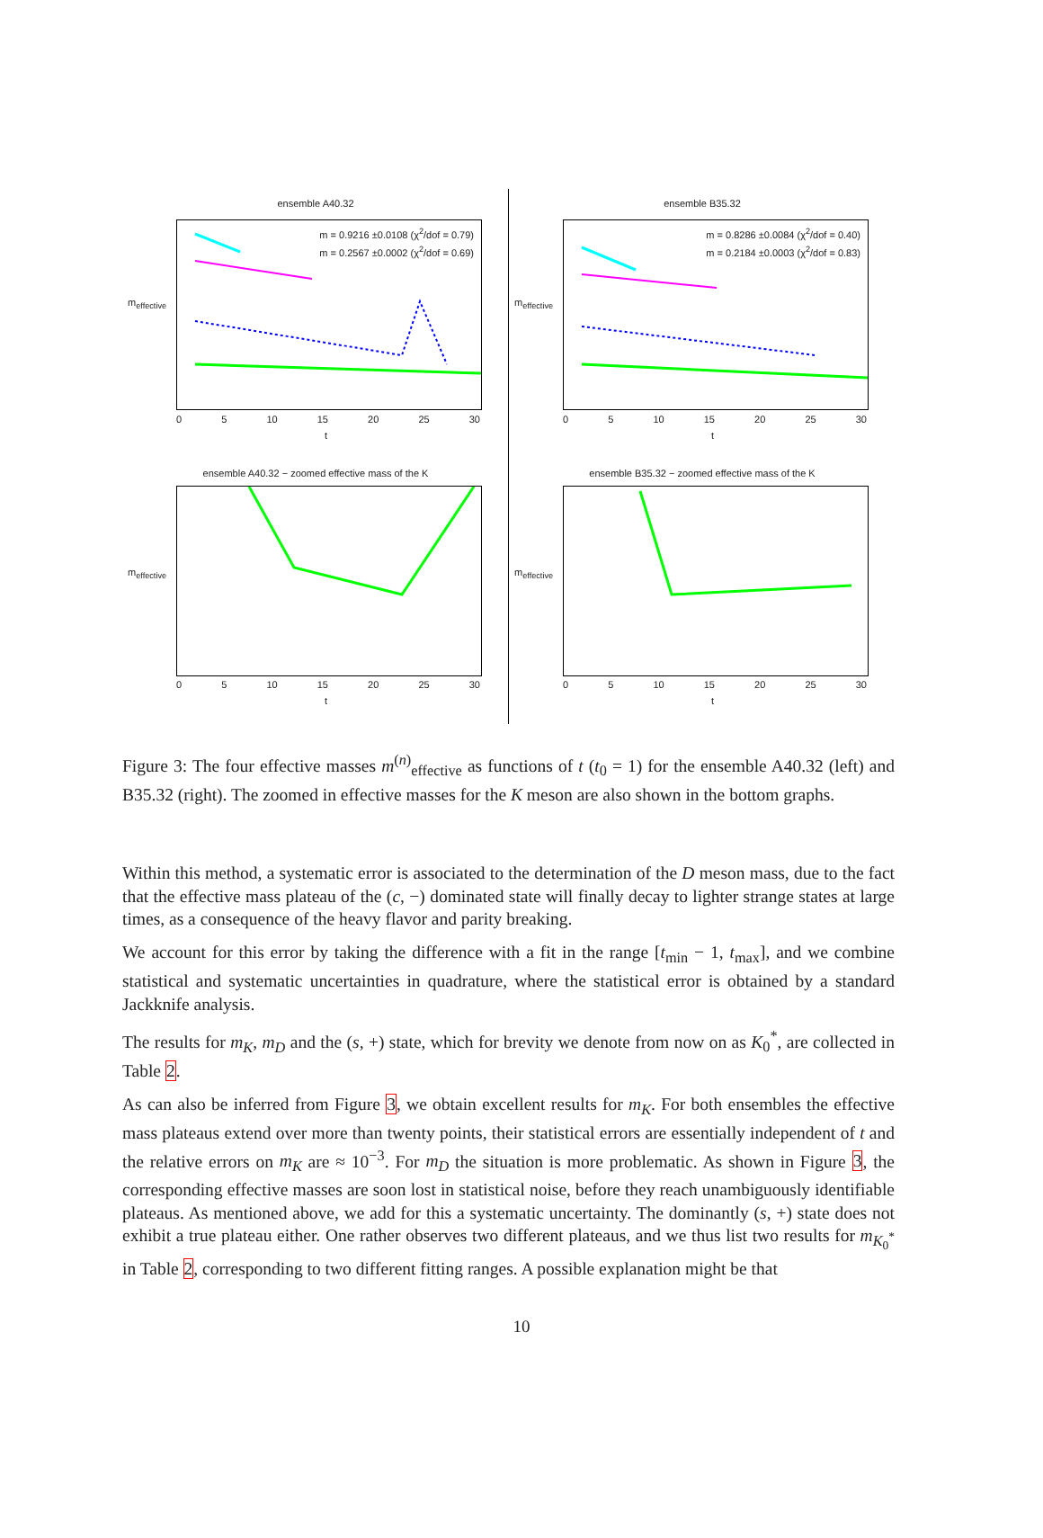ensemble A40.32
m = 0.9216 ±0.0108 (χ<sup>2</sup>/dof = 0.79)
m = 0.2567 ±0.0002 (χ<sup>2</sup>/dof = 0.69)
m<sub>effective</sub>
0 5 10 15 20 25 30
t
ensemble B35.32
m = 0.8286 ±0.0084 (χ<sup>2</sup>/dof = 0.40)
m = 0.2184 ±0.0003 (χ<sup>2</sup>/dof = 0.83)
m<sub>effective</sub>
0 5 10 15 20 25 30
t
ensemble A40.32 − zoomed effective mass of the K
m<sub>effective</sub>
0 5 10 15 20 25 30
t
ensemble B35.32 − zoomed effective mass of the K
m<sub>effective</sub>
0 5 10 15 20 25 30
t
Figure 3: The four effective masses m<sup>(n)</sup><sub>effective</sub> as functions of t (t<sub>0</sub> = 1) for the ensemble A40.32 (left) and B35.32 (right). The zoomed in effective masses for the K meson are also shown in the bottom graphs.
Within this method, a systematic error is associated to the determination of the D meson mass, due to the fact that the effective mass plateau of the (c, −) dominated state will finally decay to lighter strange states at large times, as a consequence of the heavy flavor and parity breaking.
We account for this error by taking the difference with a fit in the range [t<sub>min</sub> − 1, t<sub>max</sub>], and we combine statistical and systematic uncertainties in quadrature, where the statistical error is obtained by a standard Jackknife analysis.
The results for m<sub>K</sub>, m<sub>D</sub> and the (s, +) state, which for brevity we denote from now on as K<sub>0</sub><sup>*</sup>, are collected in Table 2.
As can also be inferred from Figure 3, we obtain excellent results for m<sub>K</sub>. For both ensembles the effective mass plateaus extend over more than twenty points, their statistical errors are essentially independent of t and the relative errors on m<sub>K</sub> are ≈ 10<sup>−3</sup>. For m<sub>D</sub> the situation is more problematic. As shown in Figure 3, the corresponding effective masses are soon lost in statistical noise, before they reach unambiguously identifiable plateaus. As mentioned above, we add for this a systematic uncertainty. The dominantly (s, +) state does not exhibit a true plateau either. One rather observes two different plateaus, and we thus list two results for m<sub>K<sub>0</sub><sup>*</sup></sub> in Table 2, corresponding to two different fitting ranges. A possible explanation might be that
10